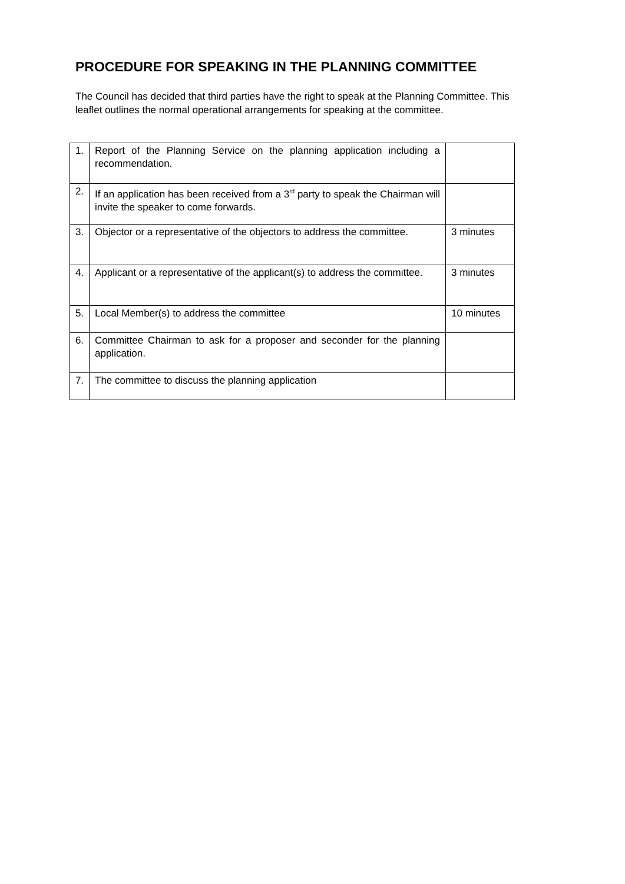PROCEDURE FOR SPEAKING IN THE PLANNING COMMITTEE
The Council has decided that third parties have the right to speak at the Planning Committee. This leaflet outlines the normal operational arrangements for speaking at the committee.
| 1. | Report of the Planning Service on the planning application including a recommendation. | |
| 2. | If an application has been received from a 3<sup>rd</sup> party to speak the Chairman will invite the speaker to come forwards. | |
| 3. | Objector or a representative of the objectors to address the committee. | 3 minutes |
| 4. | Applicant or a representative of the applicant(s) to address the committee. | 3 minutes |
| 5. | Local Member(s) to address the committee | 10 minutes |
| 6. | Committee Chairman to ask for a proposer and seconder for the planning application. | |
| 7. | The committee to discuss the planning application | |